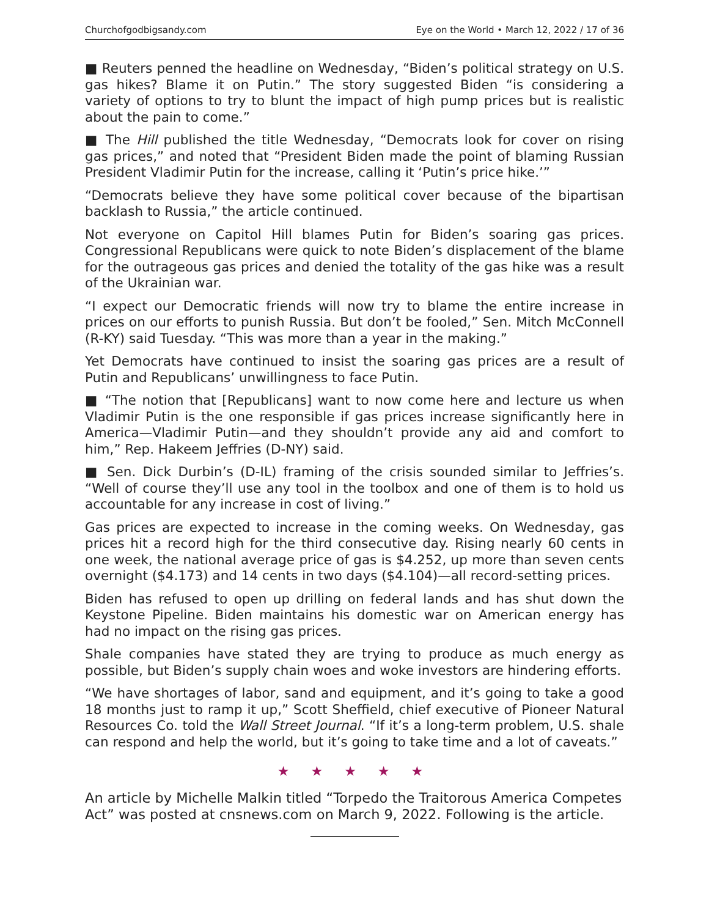Churchofgodbigsandy.com Eye on the World • March 12, 2022 / 17 of 36
■ Reuters penned the headline on Wednesday, “Biden’s political strategy on U.S. gas hikes? Blame it on Putin.” The story suggested Biden “is considering a variety of options to try to blunt the impact of high pump prices but is realistic about the pain to come.”
■ The Hill published the title Wednesday, “Democrats look for cover on rising gas prices,” and noted that “President Biden made the point of blaming Russian President Vladimir Putin for the increase, calling it ‘Putin’s price hike.’”
“Democrats believe they have some political cover because of the bipartisan backlash to Russia,” the article continued.
Not everyone on Capitol Hill blames Putin for Biden’s soaring gas prices. Congressional Republicans were quick to note Biden’s displacement of the blame for the outrageous gas prices and denied the totality of the gas hike was a result of the Ukrainian war.
“I expect our Democratic friends will now try to blame the entire increase in prices on our efforts to punish Russia. But don’t be fooled,” Sen. Mitch McConnell (R-KY) said Tuesday. “This was more than a year in the making.”
Yet Democrats have continued to insist the soaring gas prices are a result of Putin and Republicans’ unwillingness to face Putin.
■ “The notion that [Republicans] want to now come here and lecture us when Vladimir Putin is the one responsible if gas prices increase significantly here in America—Vladimir Putin—and they shouldn’t provide any aid and comfort to him,” Rep. Hakeem Jeffries (D-NY) said.
■ Sen. Dick Durbin’s (D-IL) framing of the crisis sounded similar to Jeffries’s. “Well of course they’ll use any tool in the toolbox and one of them is to hold us accountable for any increase in cost of living.”
Gas prices are expected to increase in the coming weeks. On Wednesday, gas prices hit a record high for the third consecutive day. Rising nearly 60 cents in one week, the national average price of gas is $4.252, up more than seven cents overnight ($4.173) and 14 cents in two days ($4.104)—all record-setting prices.
Biden has refused to open up drilling on federal lands and has shut down the Keystone Pipeline. Biden maintains his domestic war on American energy has had no impact on the rising gas prices.
Shale companies have stated they are trying to produce as much energy as possible, but Biden’s supply chain woes and woke investors are hindering efforts.
“We have shortages of labor, sand and equipment, and it’s going to take a good 18 months just to ramp it up,” Scott Sheffield, chief executive of Pioneer Natural Resources Co. told the Wall Street Journal. “If it’s a long-term problem, U.S. shale can respond and help the world, but it’s going to take time and a lot of caveats.”
★ ★ ★ ★ ★
An article by Michelle Malkin titled “Torpedo the Traitorous America Competes Act” was posted at cnsnews.com on March 9, 2022. Following is the article.